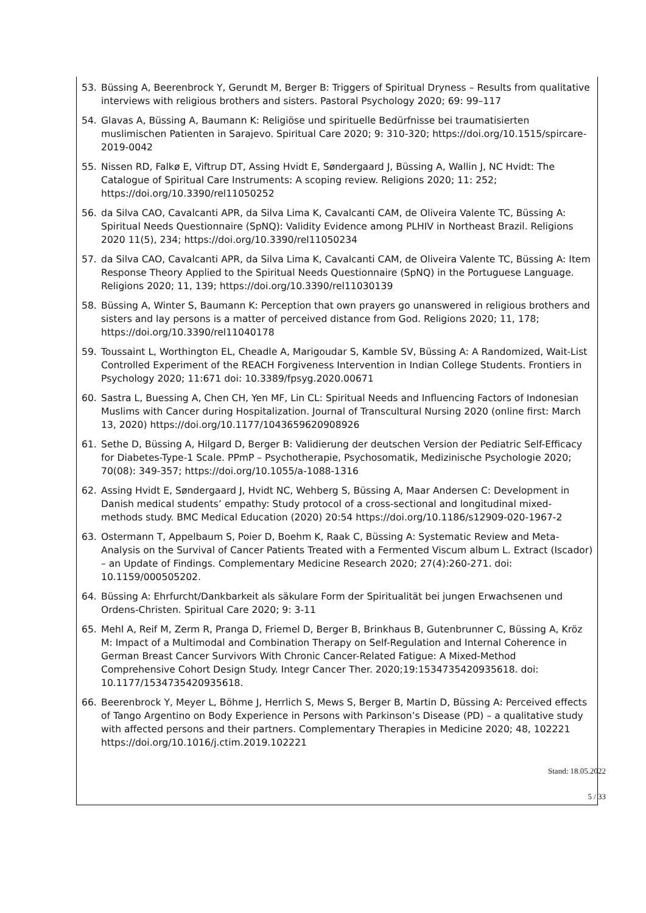53. Büssing A, Beerenbrock Y, Gerundt M, Berger B: Triggers of Spiritual Dryness – Results from qualitative interviews with religious brothers and sisters. Pastoral Psychology 2020; 69: 99–117
54. Glavas A, Büssing A, Baumann K: Religiöse und spirituelle Bedürfnisse bei traumatisierten muslimischen Patienten in Sarajevo. Spiritual Care 2020; 9: 310-320; https://doi.org/10.1515/spircare-2019-0042
55. Nissen RD, Falkø E, Viftrup DT, Assing Hvidt E, Søndergaard J, Büssing A, Wallin J, NC Hvidt: The Catalogue of Spiritual Care Instruments: A scoping review. Religions 2020; 11: 252; https://doi.org/10.3390/rel11050252
56. da Silva CAO, Cavalcanti APR, da Silva Lima K, Cavalcanti CAM, de Oliveira Valente TC, Büssing A: Spiritual Needs Questionnaire (SpNQ): Validity Evidence among PLHIV in Northeast Brazil. Religions 2020 11(5), 234; https://doi.org/10.3390/rel11050234
57. da Silva CAO, Cavalcanti APR, da Silva Lima K, Cavalcanti CAM, de Oliveira Valente TC, Büssing A: Item Response Theory Applied to the Spiritual Needs Questionnaire (SpNQ) in the Portuguese Language. Religions 2020; 11, 139; https://doi.org/10.3390/rel11030139
58. Büssing A, Winter S, Baumann K: Perception that own prayers go unanswered in religious brothers and sisters and lay persons is a matter of perceived distance from God. Religions 2020; 11, 178; https://doi.org/10.3390/rel11040178
59. Toussaint L, Worthington EL, Cheadle A, Marigoudar S, Kamble SV, Büssing A: A Randomized, Wait-List Controlled Experiment of the REACH Forgiveness Intervention in Indian College Students. Frontiers in Psychology 2020; 11:671 doi: 10.3389/fpsyg.2020.00671
60. Sastra L, Buessing A, Chen CH, Yen MF, Lin CL: Spiritual Needs and Influencing Factors of Indonesian Muslims with Cancer during Hospitalization. Journal of Transcultural Nursing 2020 (online first: March 13, 2020) https://doi.org/10.1177/1043659620908926
61. Sethe D, Büssing A, Hilgard D, Berger B: Validierung der deutschen Version der Pediatric Self-Efficacy for Diabetes-Type-1 Scale. PPmP – Psychotherapie, Psychosomatik, Medizinische Psychologie 2020; 70(08): 349-357; https://doi.org/10.1055/a-1088-1316
62. Assing Hvidt E, Søndergaard J, Hvidt NC, Wehberg S, Büssing A, Maar Andersen C: Development in Danish medical students’ empathy: Study protocol of a cross-sectional and longitudinal mixed-methods study. BMC Medical Education (2020) 20:54 https://doi.org/10.1186/s12909-020-1967-2
63. Ostermann T, Appelbaum S, Poier D, Boehm K, Raak C, Büssing A: Systematic Review and Meta-Analysis on the Survival of Cancer Patients Treated with a Fermented Viscum album L. Extract (Iscador) – an Update of Findings. Complementary Medicine Research 2020; 27(4):260-271. doi: 10.1159/000505202.
64. Büssing A: Ehrfurcht/Dankbarkeit als säkulare Form der Spiritualität bei jungen Erwachsenen und Ordens-Christen. Spiritual Care 2020; 9: 3-11
65. Mehl A, Reif M, Zerm R, Pranga D, Friemel D, Berger B, Brinkhaus B, Gutenbrunner C, Büssing A, Kröz M: Impact of a Multimodal and Combination Therapy on Self-Regulation and Internal Coherence in German Breast Cancer Survivors With Chronic Cancer-Related Fatigue: A Mixed-Method Comprehensive Cohort Design Study. Integr Cancer Ther. 2020;19:1534735420935618. doi: 10.1177/1534735420935618.
66. Beerenbrock Y, Meyer L, Böhme J, Herrlich S, Mews S, Berger B, Martin D, Büssing A: Perceived effects of Tango Argentino on Body Experience in Persons with Parkinson’s Disease (PD) – a qualitative study with affected persons and their partners. Complementary Therapies in Medicine 2020; 48, 102221 https://doi.org/10.1016/j.ctim.2019.102221
Stand: 18.05.2022
5 / 33